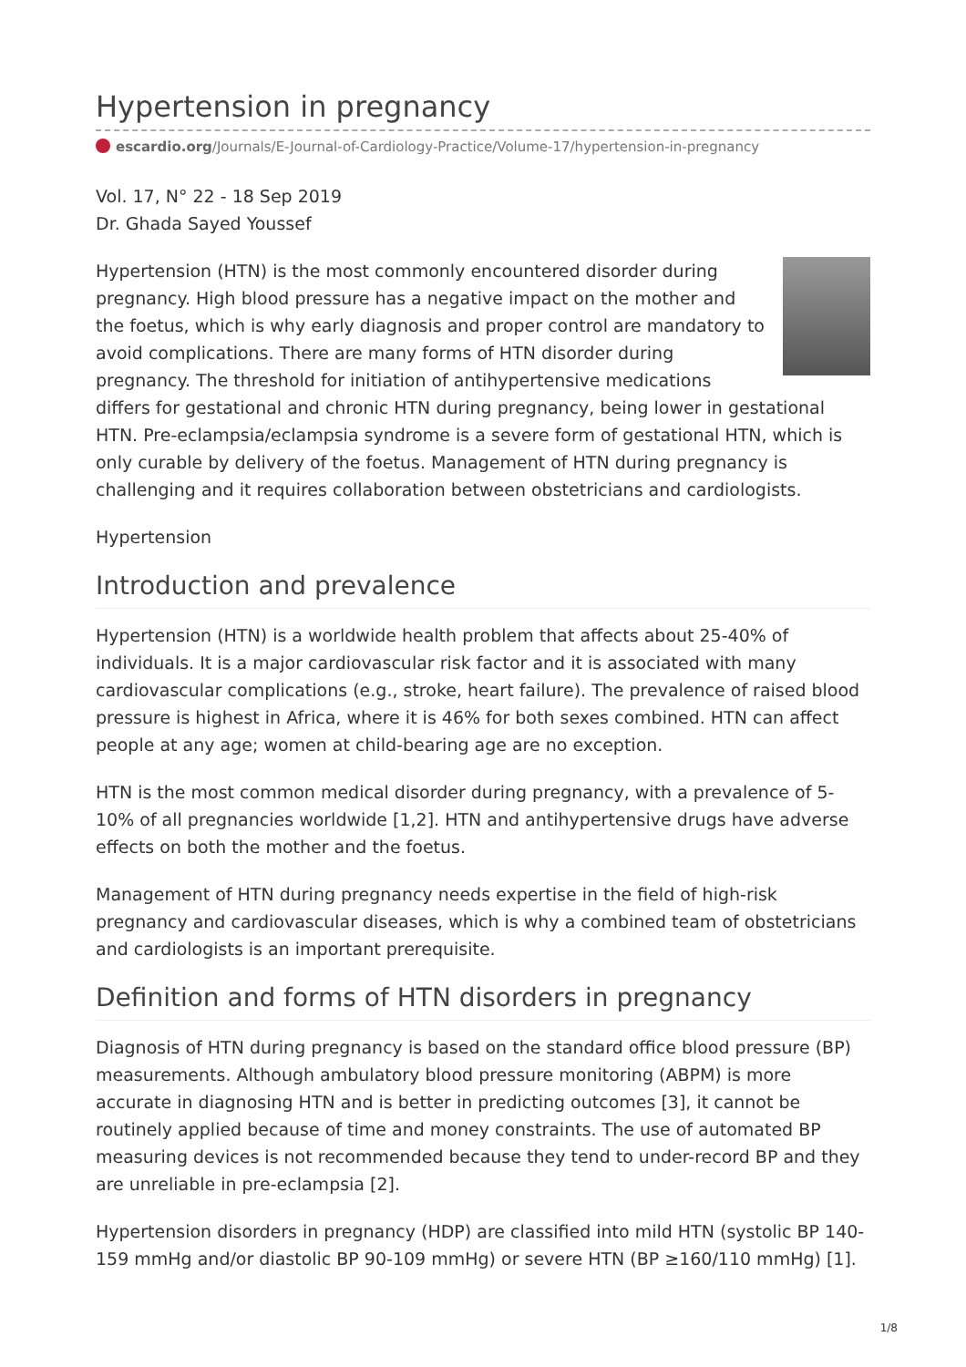Hypertension in pregnancy
escardio.org/Journals/E-Journal-of-Cardiology-Practice/Volume-17/hypertension-in-pregnancy
Vol. 17, N° 22 - 18 Sep 2019
Dr. Ghada Sayed Youssef
Hypertension (HTN) is the most commonly encountered disorder during pregnancy. High blood pressure has a negative impact on the mother and the foetus, which is why early diagnosis and proper control are mandatory to avoid complications. There are many forms of HTN disorder during pregnancy. The threshold for initiation of antihypertensive medications differs for gestational and chronic HTN during pregnancy, being lower in gestational HTN. Pre-eclampsia/eclampsia syndrome is a severe form of gestational HTN, which is only curable by delivery of the foetus. Management of HTN during pregnancy is challenging and it requires collaboration between obstetricians and cardiologists.
Hypertension
Introduction and prevalence
Hypertension (HTN) is a worldwide health problem that affects about 25-40% of individuals. It is a major cardiovascular risk factor and it is associated with many cardiovascular complications (e.g., stroke, heart failure). The prevalence of raised blood pressure is highest in Africa, where it is 46% for both sexes combined. HTN can affect people at any age; women at child-bearing age are no exception.
HTN is the most common medical disorder during pregnancy, with a prevalence of 5-10% of all pregnancies worldwide [1,2]. HTN and antihypertensive drugs have adverse effects on both the mother and the foetus.
Management of HTN during pregnancy needs expertise in the field of high-risk pregnancy and cardiovascular diseases, which is why a combined team of obstetricians and cardiologists is an important prerequisite.
Definition and forms of HTN disorders in pregnancy
Diagnosis of HTN during pregnancy is based on the standard office blood pressure (BP) measurements. Although ambulatory blood pressure monitoring (ABPM) is more accurate in diagnosing HTN and is better in predicting outcomes [3], it cannot be routinely applied because of time and money constraints. The use of automated BP measuring devices is not recommended because they tend to under-record BP and they are unreliable in pre-eclampsia [2].
Hypertension disorders in pregnancy (HDP) are classified into mild HTN (systolic BP 140-159 mmHg and/or diastolic BP 90-109 mmHg) or severe HTN (BP ≥160/110 mmHg) [1].
1/8